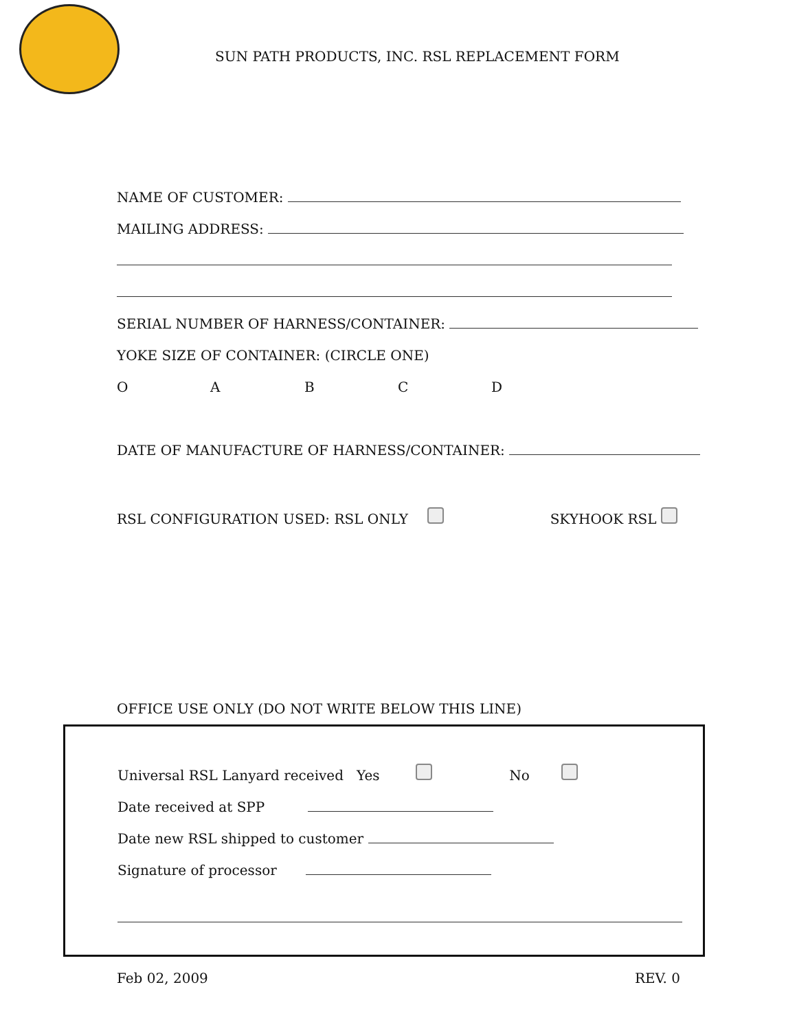SUN PATH PRODUCTS, INC. RSL REPLACEMENT FORM
NAME OF CUSTOMER:
MAILING ADDRESS:
SERIAL NUMBER OF HARNESS/CONTAINER:
YOKE SIZE OF CONTAINER: (CIRCLE ONE)
OABCD
DATE OF MANUFACTURE OF HARNESS/CONTAINER:
RSL CONFIGURATION USED: RSL ONLY SKYHOOK RSL
OFFICE USE ONLY (DO NOT WRITE BELOW THIS LINE)
Universal RSL Lanyard received Yes No
Date received at SPP
Date new RSL shipped to customer
Signature of processor
Feb 02, 2009 REV. 0